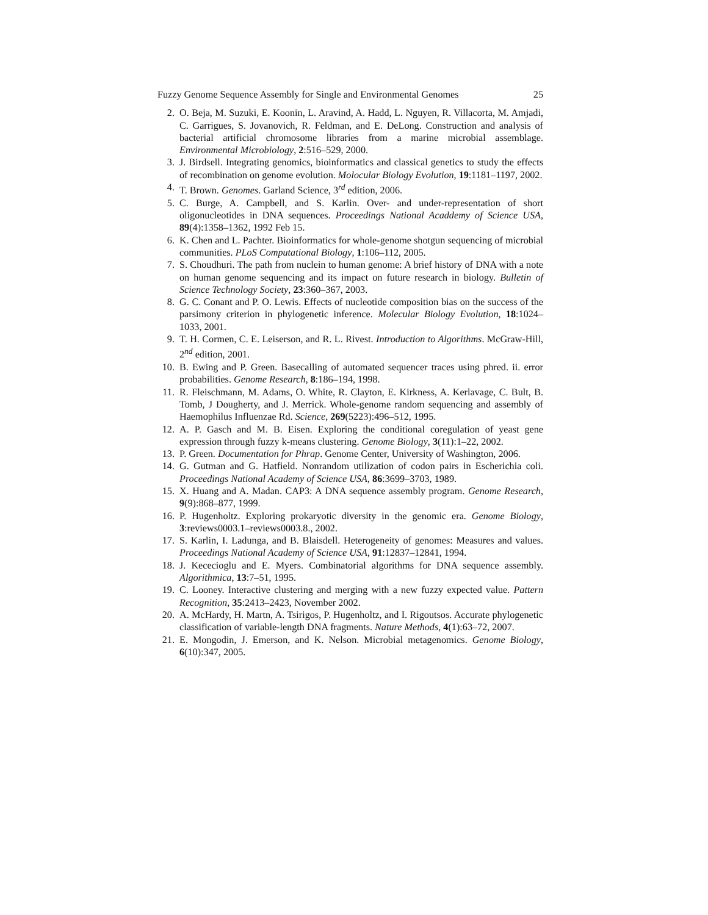Fuzzy Genome Sequence Assembly for Single and Environmental Genomes 25
2. O. Beja, M. Suzuki, E. Koonin, L. Aravind, A. Hadd, L. Nguyen, R. Villacorta, M. Amjadi, C. Garrigues, S. Jovanovich, R. Feldman, and E. DeLong. Construction and analysis of bacterial artificial chromosome libraries from a marine microbial assemblage. Environmental Microbiology, 2:516–529, 2000.
3. J. Birdsell. Integrating genomics, bioinformatics and classical genetics to study the effects of recombination on genome evolution. Molocular Biology Evolution, 19:1181–1197, 2002.
4. T. Brown. Genomes. Garland Science, 3<sup>rd</sup> edition, 2006.
5. C. Burge, A. Campbell, and S. Karlin. Over- and under-representation of short oligonucleotides in DNA sequences. Proceedings National Acaddemy of Science USA, 89(4):1358–1362, 1992 Feb 15.
6. K. Chen and L. Pachter. Bioinformatics for whole-genome shotgun sequencing of microbial communities. PLoS Computational Biology, 1:106–112, 2005.
7. S. Choudhuri. The path from nuclein to human genome: A brief history of DNA with a note on human genome sequencing and its impact on future research in biology. Bulletin of Science Technology Society, 23:360–367, 2003.
8. G. C. Conant and P. O. Lewis. Effects of nucleotide composition bias on the success of the parsimony criterion in phylogenetic inference. Molecular Biology Evolution, 18:1024–1033, 2001.
9. T. H. Cormen, C. E. Leiserson, and R. L. Rivest. Introduction to Algorithms. McGraw-Hill, 2<sup>nd</sup> edition, 2001.
10. B. Ewing and P. Green. Basecalling of automated sequencer traces using phred. ii. error probabilities. Genome Research, 8:186–194, 1998.
11. R. Fleischmann, M. Adams, O. White, R. Clayton, E. Kirkness, A. Kerlavage, C. Bult, B. Tomb, J Dougherty, and J. Merrick. Whole-genome random sequencing and assembly of Haemophilus Influenzae Rd. Science, 269(5223):496–512, 1995.
12. A. P. Gasch and M. B. Eisen. Exploring the conditional coregulation of yeast gene expression through fuzzy k-means clustering. Genome Biology, 3(11):1–22, 2002.
13. P. Green. Documentation for Phrap. Genome Center, University of Washington, 2006.
14. G. Gutman and G. Hatfield. Nonrandom utilization of codon pairs in Escherichia coli. Proceedings National Academy of Science USA, 86:3699–3703, 1989.
15. X. Huang and A. Madan. CAP3: A DNA sequence assembly program. Genome Research, 9(9):868–877, 1999.
16. P. Hugenholtz. Exploring prokaryotic diversity in the genomic era. Genome Biology, 3:reviews0003.1–reviews0003.8., 2002.
17. S. Karlin, I. Ladunga, and B. Blaisdell. Heterogeneity of genomes: Measures and values. Proceedings National Academy of Science USA, 91:12837–12841, 1994.
18. J. Kececioglu and E. Myers. Combinatorial algorithms for DNA sequence assembly. Algorithmica, 13:7–51, 1995.
19. C. Looney. Interactive clustering and merging with a new fuzzy expected value. Pattern Recognition, 35:2413–2423, November 2002.
20. A. McHardy, H. Martn, A. Tsirigos, P. Hugenholtz, and I. Rigoutsos. Accurate phylogenetic classification of variable-length DNA fragments. Nature Methods, 4(1):63–72, 2007.
21. E. Mongodin, J. Emerson, and K. Nelson. Microbial metagenomics. Genome Biology, 6(10):347, 2005.